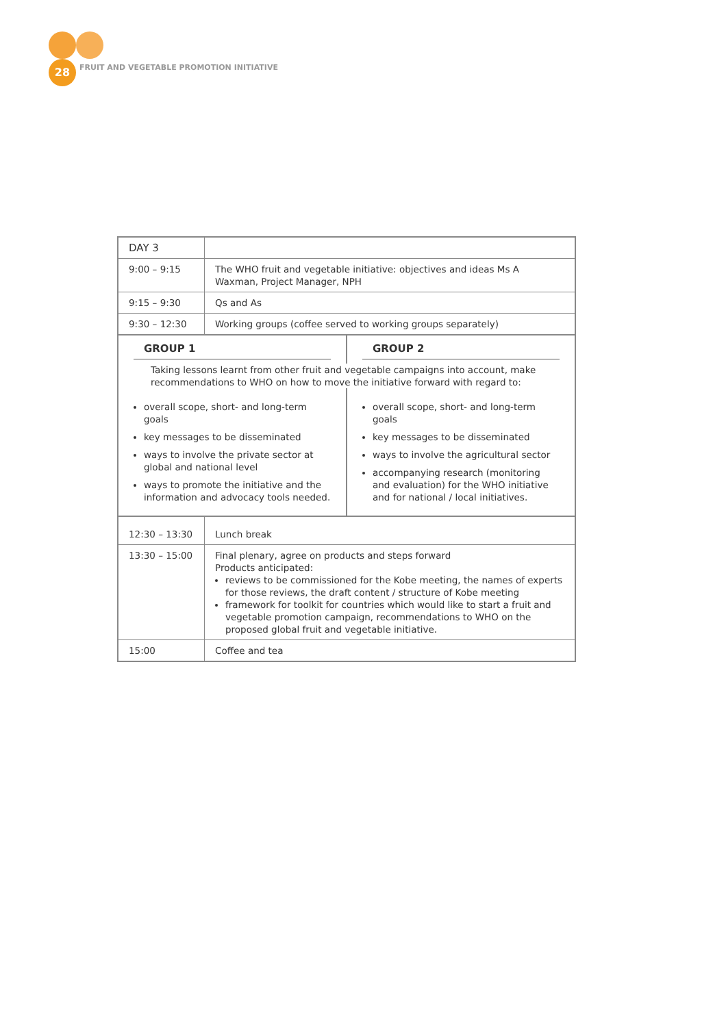28
FRUIT AND VEGETABLE PROMOTION INITIATIVE
| DAY 3 | |
| 9:00 – 9:15 | The WHO fruit and vegetable initiative: objectives and ideas Ms A Waxman, Project Manager, NPH |
| 9:15 – 9:30 | Qs and As |
| 9:30 – 12:30 | Working groups (coffee served to working groups separately) |
GROUP 1 GROUP 2
Taking lessons learnt from other fruit and vegetable campaigns into account, make recommendations to WHO on how to move the initiative forward with regard to:
overall scope, short- and long-term goals
key messages to be disseminated
ways to involve the private sector at global and national level
ways to promote the initiative and the information and advocacy tools needed.
overall scope, short- and long-term goals
key messages to be disseminated
ways to involve the agricultural sector
accompanying research (monitoring and evaluation) for the WHO initiative and for national / local initiatives.
| 12:30 – 13:30 | Lunch break |
| 13:30 – 15:00 | Final plenary, agree on products and steps forward Products anticipated: reviews to be commissioned for the Kobe meeting, the names of experts for those reviews, the draft content / structure of Kobe meeting framework for toolkit for countries which would like to start a fruit and vegetable promotion campaign, recommendations to WHO on the proposed global fruit and vegetable initiative. |
| 15:00 | Coffee and tea |